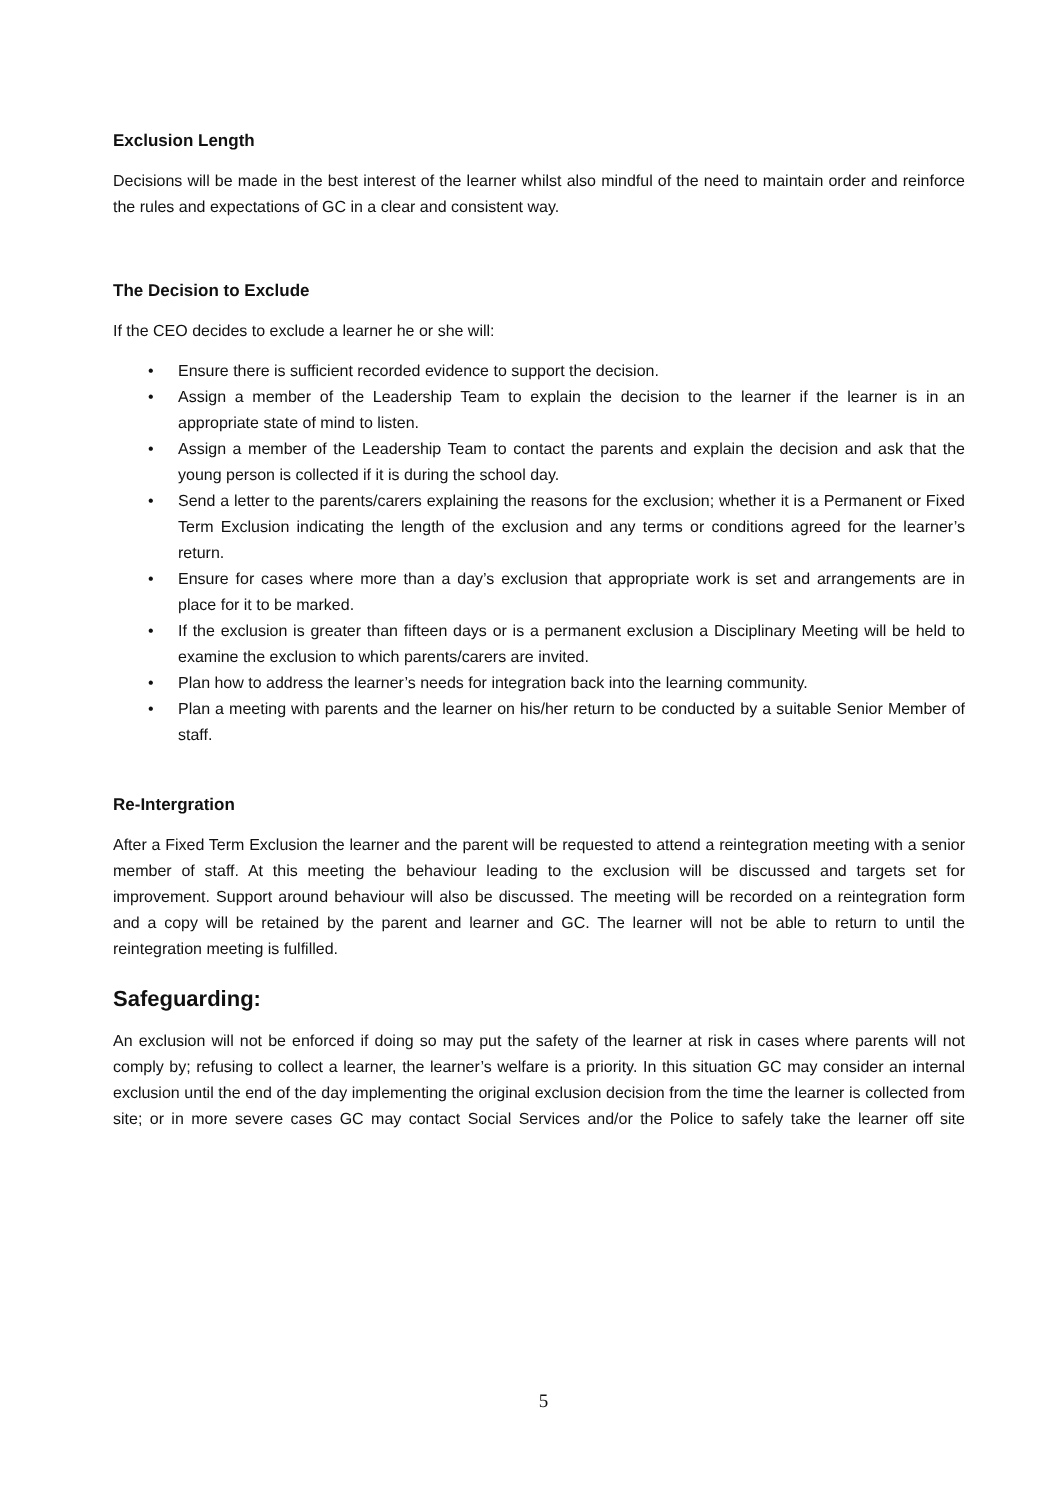Exclusion Length
Decisions will be made in the best interest of the learner whilst also mindful of the need to maintain order and reinforce the rules and expectations of GC in a clear and consistent way.
The Decision to Exclude
If the CEO decides to exclude a learner he or she will:
• Ensure there is sufficient recorded evidence to support the decision.
• Assign a member of the Leadership Team to explain the decision to the learner if the learner is in an appropriate state of mind to listen.
• Assign a member of the Leadership Team to contact the parents and explain the decision and ask that the young person is collected if it is during the school day.
• Send a letter to the parents/carers explaining the reasons for the exclusion; whether it is a Permanent or Fixed Term Exclusion indicating the length of the exclusion and any terms or conditions agreed for the learner’s return.
• Ensure for cases where more than a day’s exclusion that appropriate work is set and arrangements are in place for it to be marked.
• If the exclusion is greater than fifteen days or is a permanent exclusion a Disciplinary Meeting will be held to examine the exclusion to which parents/carers are invited.
• Plan how to address the learner’s needs for integration back into the learning community.
• Plan a meeting with parents and the learner on his/her return to be conducted by a suitable Senior Member of staff.
Re-Intergration
After a Fixed Term Exclusion the learner and the parent will be requested to attend a reintegration meeting with a senior member of staff. At this meeting the behaviour leading to the exclusion will be discussed and targets set for improvement. Support around behaviour will also be discussed. The meeting will be recorded on a reintegration form and a copy will be retained by the parent and learner and GC. The learner will not be able to return to until the reintegration meeting is fulfilled.
Safeguarding:
An exclusion will not be enforced if doing so may put the safety of the learner at risk in cases where parents will not comply by; refusing to collect a learner, the learner’s welfare is a priority. In this situation GC may consider an internal exclusion until the end of the day implementing the original exclusion decision from the time the learner is collected from site; or in more severe cases GC may contact Social Services and/or the Police to safely take the learner off site
5